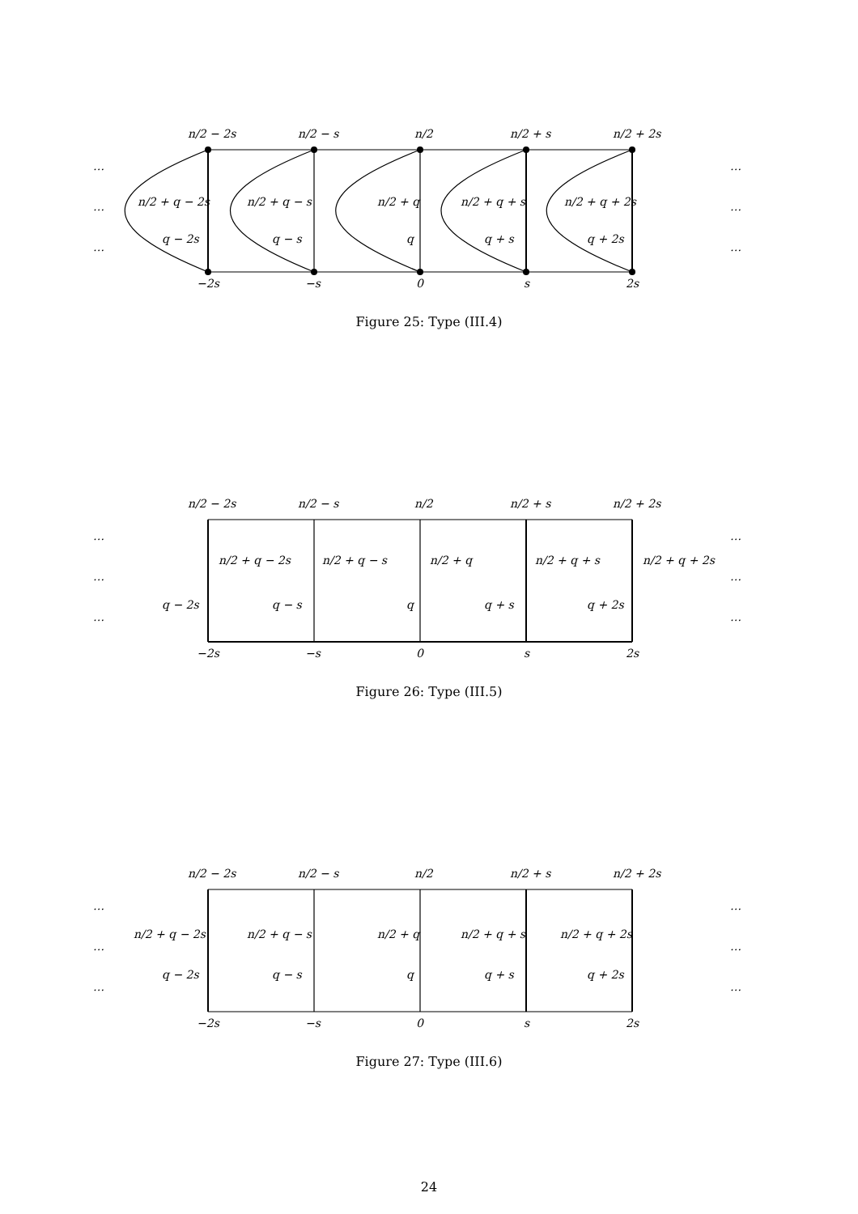n/2 − 2s
n/2 − s
n/2
n/2 + s
n/2 + 2s
n/2 + q − 2s
n/2 + q − s
n/2 + q
n/2 + q + s
n/2 + q + 2s
q − 2s
q − s
q
q + s
q + 2s
−2s
−s
0
s
2s
…
…
…
…
…
…
Figure 25: Type (III.4)
n/2 − 2s
n/2 − s
n/2
n/2 + s
n/2 + 2s
n/2 + q − 2s
n/2 + q − s
n/2 + q
n/2 + q + s
n/2 + q + 2s
q − 2s
q − s
q
q + s
q + 2s
−2s
−s
0
s
2s
…
…
…
…
…
…
Figure 26: Type (III.5)
n/2 − 2s
n/2 − s
n/2
n/2 + s
n/2 + 2s
n/2 + q − 2s
n/2 + q − s
n/2 + q
n/2 + q + s
n/2 + q + 2s
q − 2s
q − s
q
q + s
q + 2s
−2s
−s
0
s
2s
…
…
…
…
…
…
Figure 27: Type (III.6)
24